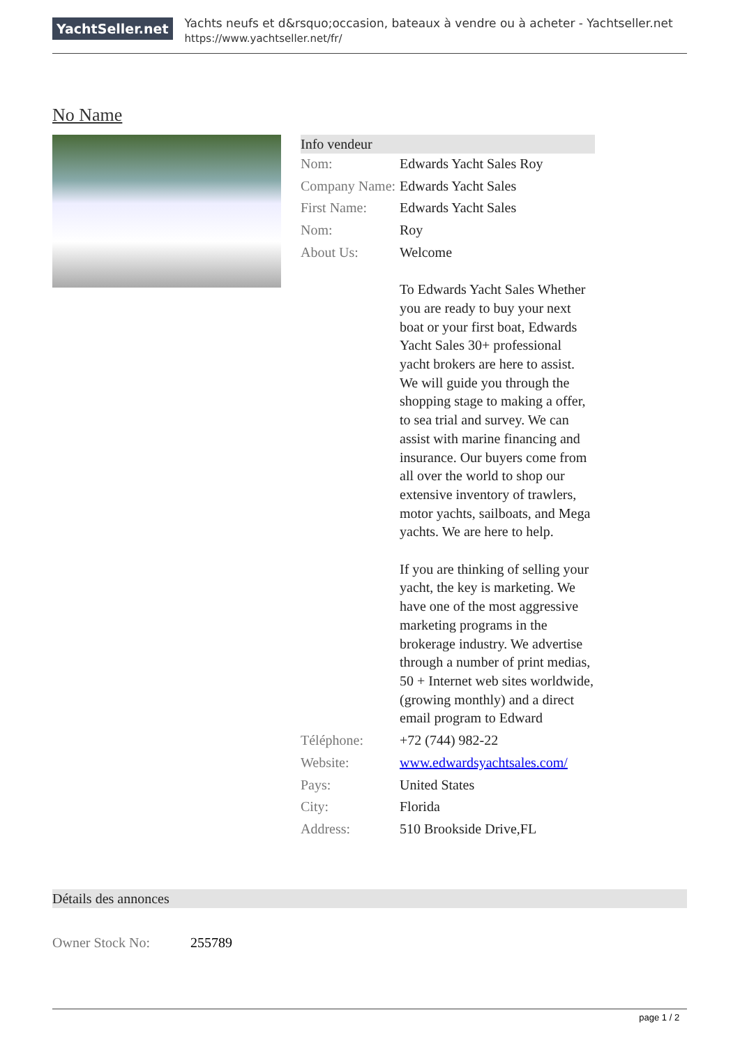YachtSeller.net
Yachts neufs et d&rsquo;occasion, bateaux à vendre ou à acheter - Yachtseller.net
https://www.yachtseller.net/fr/
No Name
| Info vendeur | | |
| --- | --- | --- |
| Nom: | Edwards Yacht Sales Roy | |
| Company Name: | Edwards Yacht Sales | |
| First Name: | Edwards Yacht Sales | |
| Nom: | Roy | |
| About Us: | Welcome To Edwards Yacht Sales Whether you are ready to buy your next boat or your first boat, Edwards Yacht Sales 30+ professional yacht brokers are here to assist. We will guide you through the shopping stage to making a offer, to sea trial and survey. We can assist with marine financing and insurance. Our buyers come from all over the world to shop our extensive inventory of trawlers, motor yachts, sailboats, and Mega yachts. We are here to help. If you are thinking of selling your yacht, the key is marketing. We have one of the most aggressive marketing programs in the brokerage industry. We advertise through a number of print medias, 50 + Internet web sites worldwide, (growing monthly) and a direct email program to Edward | |
| Téléphone: | +72 (744) 982-22 | |
| Website: | www.edwardsyachtsales.com/ | |
| Pays: | United States | |
| City: | Florida | |
| Address: | 510 Brookside Drive,FL | |
| Détails des annonces | |
| --- | --- |
| Owner Stock No: | 255789 |
page 1 / 2